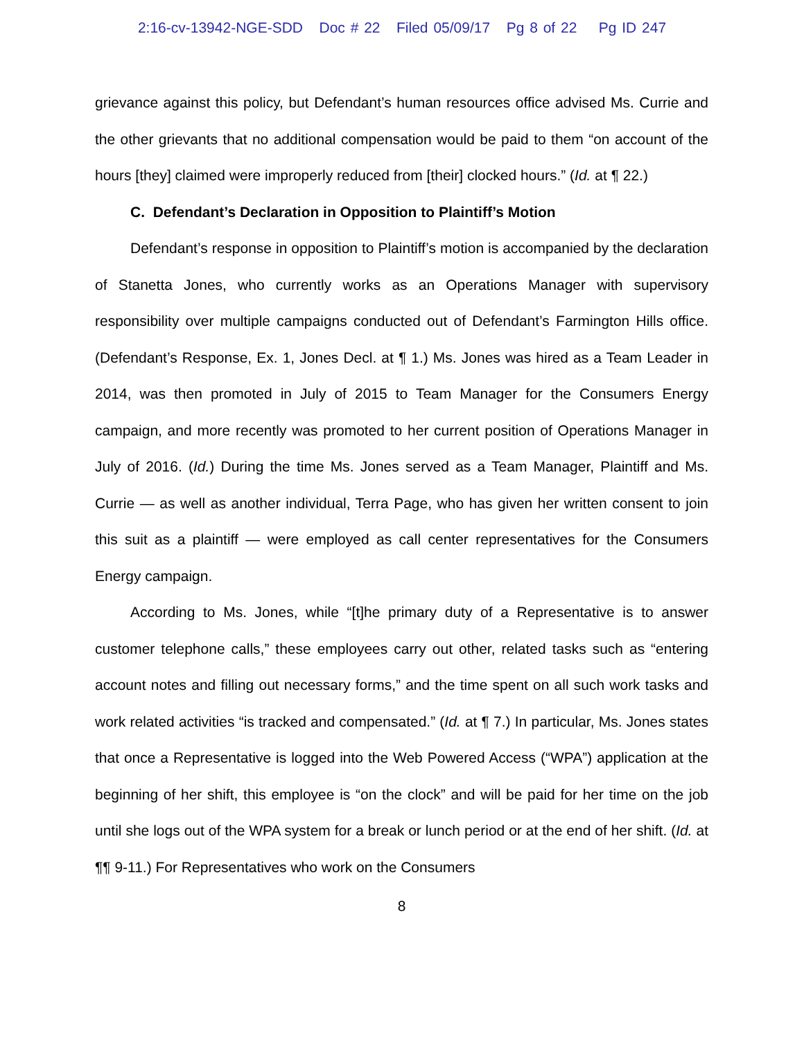2:16-cv-13942-NGE-SDD Doc # 22 Filed 05/09/17 Pg 8 of 22 Pg ID 247
grievance against this policy, but Defendant’s human resources office advised Ms. Currie and the other grievants that no additional compensation would be paid to them “on account of the hours [they] claimed were improperly reduced from [their] clocked hours.” (Id. at ¶ 22.)
C. Defendant’s Declaration in Opposition to Plaintiff’s Motion
Defendant’s response in opposition to Plaintiff’s motion is accompanied by the declaration of Stanetta Jones, who currently works as an Operations Manager with supervisory responsibility over multiple campaigns conducted out of Defendant’s Farmington Hills office. (Defendant’s Response, Ex. 1, Jones Decl. at ¶ 1.) Ms. Jones was hired as a Team Leader in 2014, was then promoted in July of 2015 to Team Manager for the Consumers Energy campaign, and more recently was promoted to her current position of Operations Manager in July of 2016. (Id.) During the time Ms. Jones served as a Team Manager, Plaintiff and Ms. Currie — as well as another individual, Terra Page, who has given her written consent to join this suit as a plaintiff — were employed as call center representatives for the Consumers Energy campaign.
According to Ms. Jones, while “[t]he primary duty of a Representative is to answer customer telephone calls,” these employees carry out other, related tasks such as “entering account notes and filling out necessary forms,” and the time spent on all such work tasks and work related activities “is tracked and compensated.” (Id. at ¶ 7.) In particular, Ms. Jones states that once a Representative is logged into the Web Powered Access (“WPA”) application at the beginning of her shift, this employee is “on the clock” and will be paid for her time on the job until she logs out of the WPA system for a break or lunch period or at the end of her shift. (Id. at ¶¶ 9-11.) For Representatives who work on the Consumers
8